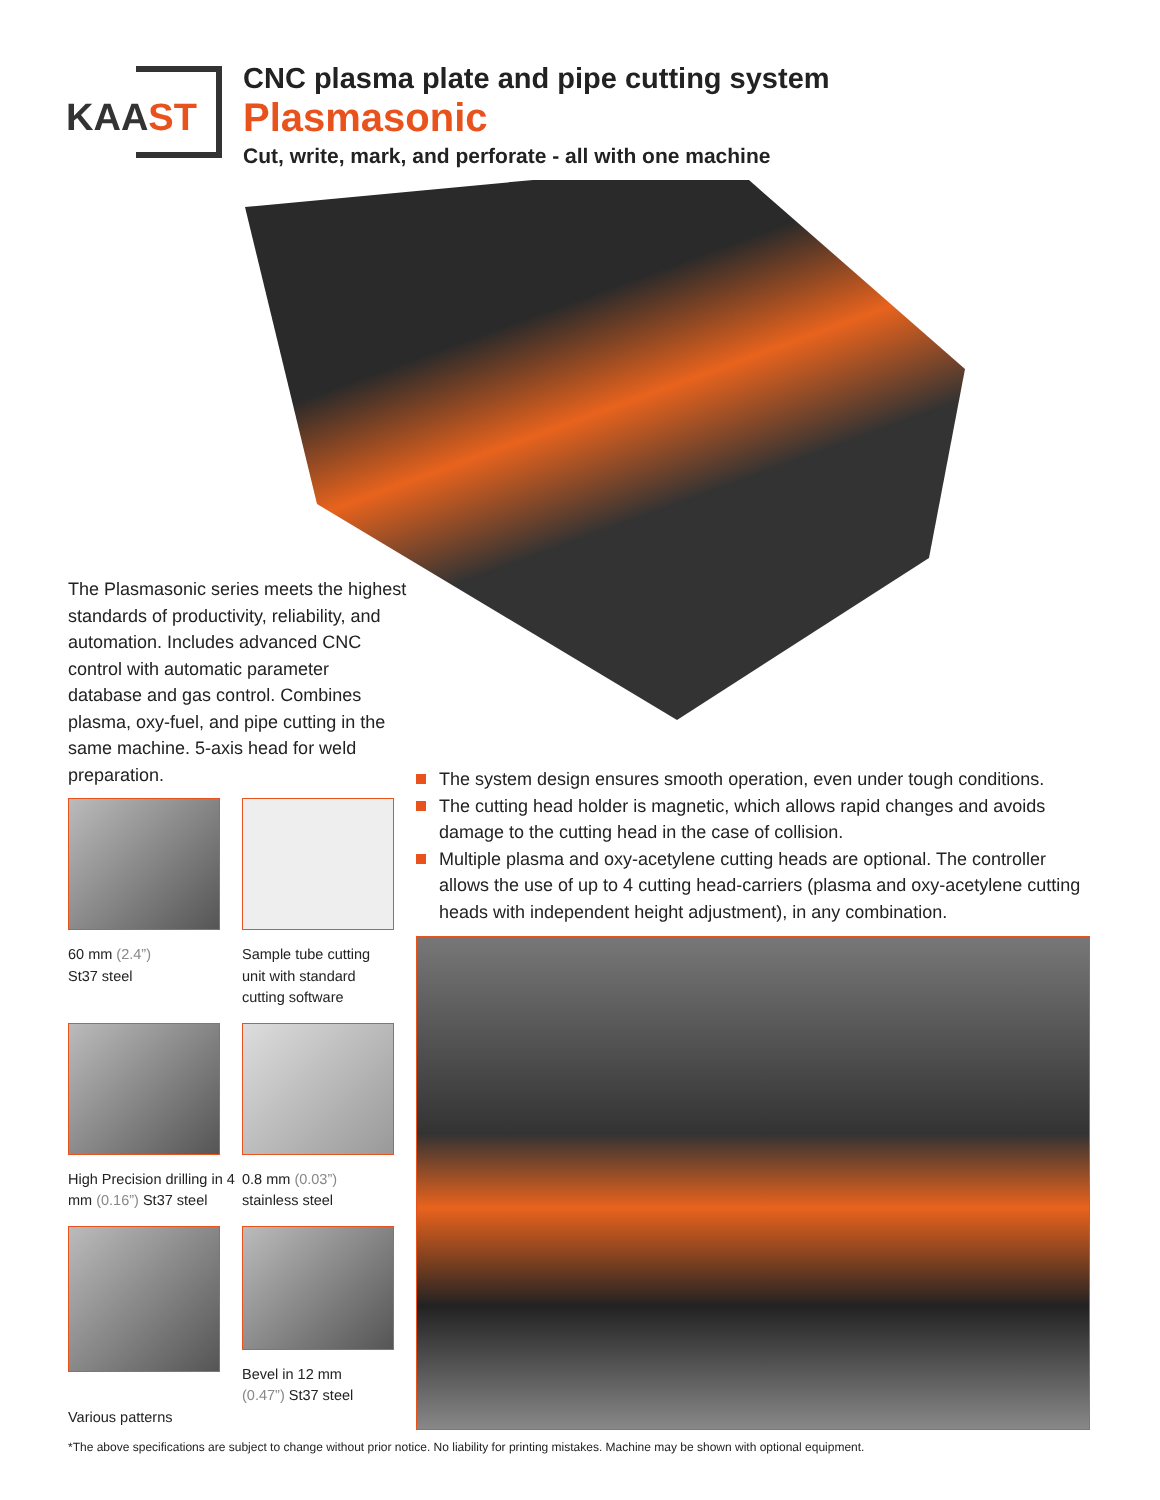KAAST
CNC plasma plate and pipe cutting system
Plasmasonic
Cut, write, mark, and perforate - all with one machine
The Plasmasonic series meets the highest standards of productivity, reliability, and automation. Includes advanced CNC control with automatic parameter database and gas control. Combines plasma, oxy-fuel, and pipe cutting in the same machine. 5-axis head for weld preparation.
The system design ensures smooth operation, even under tough conditions.
The cutting head holder is magnetic, which allows rapid changes and avoids damage to the cutting head in the case of collision.
Multiple plasma and oxy-acetylene cutting heads are optional. The controller allows the use of up to 4 cutting head-carriers (plasma and oxy-acetylene cutting heads with independent height adjustment), in any combination.
60 mm (2.4”)
St37 steel
Sample tube cutting unit with standard cutting software
High Precision drilling in 4 mm (0.16”) St37 steel
0.8 mm (0.03”)
stainless steel
Various patterns
Bevel in 12 mm
(0.47”) St37 steel
*The above specifications are subject to change without prior notice. No liability for printing mistakes. Machine may be shown with optional equipment.